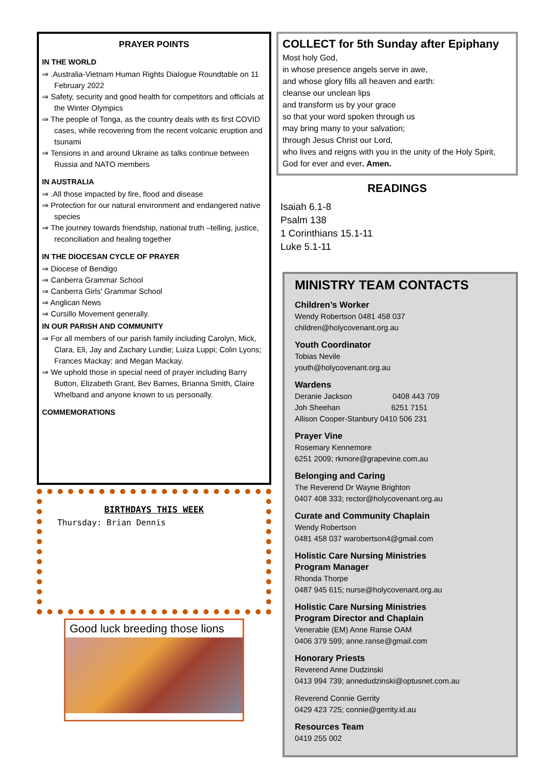PRAYER POINTS
IN THE WORLD
⇒ .Australia-Vietnam Human Rights Dialogue Roundtable on 11 February 2022
⇒ Safety, security and good health for competitors and officials at the Winter Olympics
⇒ The people of Tonga, as the country deals with its first COVID cases, while recovering from the recent volcanic eruption and tsunami
⇒ Tensions in and around Ukraine as talks continue between Russia and NATO members
IN AUSTRALIA
⇒ .All those impacted by fire, flood and disease
⇒ Protection for our natural environment and endangered native species
⇒ The journey towards friendship, national truth –telling, justice, reconciliation and healing together
IN THE DIOCESAN CYCLE OF PRAYER
⇒ Diocese of Bendigo
⇒ Canberra Grammar School
⇒ Canberra Girls' Grammar School
⇒ Anglican News
⇒ Cursillo Movement generally.
IN OUR PARISH AND COMMUNITY
⇒ For all members of our parish family including Carolyn, Mick, Clara, Eli, Jay and Zachary Lundie; Luiza Luppi; Colin Lyons; Frances Mackay; and Megan Mackay.
⇒ We uphold those in special need of prayer including Barry Button, Elizabeth Grant, Bev Barnes, Brianna Smith, Claire Whelband and anyone known to us personally.
COMMEMORATIONS
BIRTHDAYS THIS WEEK
Thursday: Brian Dennis
Good luck breeding those lions
COLLECT for 5th Sunday after Epiphany
Most holy God,
in whose presence angels serve in awe,
and whose glory fills all heaven and earth:
cleanse our unclean lips
and transform us by your grace
so that your word spoken through us
may bring many to your salvation;
through Jesus Christ our Lord,
who lives and reigns with you in the unity of the Holy Spirit,
God for ever and ever. Amen.
READINGS
Isaiah 6.1-8
Psalm 138
1 Corinthians 15.1-11
Luke 5.1-11
MINISTRY TEAM CONTACTS
Children’s Worker
Wendy Robertson 0481 458 037
children@holycovenant.org.au
Youth Coordinator
Tobias Nevile
youth@holycovenant.org.au
Wardens
Deranie Jackson 0408 443 709
Joh Sheehan 6251 7151
Allison Cooper-Stanbury 0410 506 231
Prayer Vine
Rosemary Kennemore
6251 2009; rkmore@grapevine.com.au
Belonging and Caring
The Reverend Dr Wayne Brighton
0407 408 333; rector@holycovenant.org.au
Curate and Community Chaplain
Wendy Robertson
0481 458 037 warobertson4@gmail.com
Holistic Care Nursing Ministries
Program Manager
Rhonda Thorpe
0487 945 615; nurse@holycovenant.org.au
Holistic Care Nursing Ministries
Program Director and Chaplain
Venerable (EM) Anne Ranse OAM
0406 379 599; anne.ranse@gmail.com
Honorary Priests
Reverend Anne Dudzinski
0413 994 739; annedudzinski@optusnet.com.au
Reverend Connie Gerrity
0429 423 725; connie@gerrity.id.au
Resources Team
0419 255 002